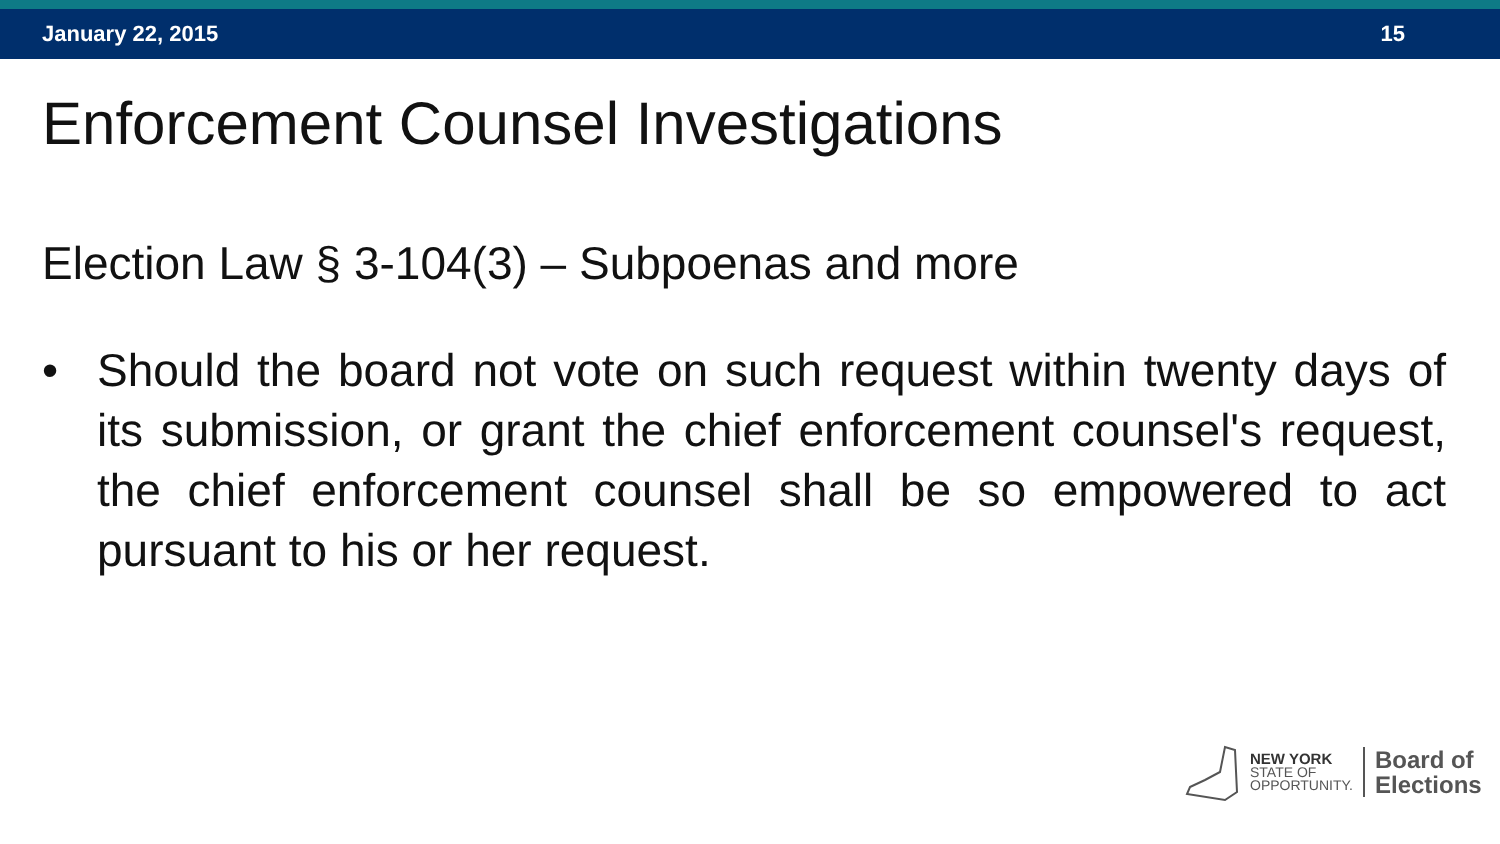January 22, 2015 15
Enforcement Counsel Investigations
Election Law § 3-104(3) – Subpoenas and more
• Should the board not vote on such request within twenty days of its submission, or grant the chief enforcement counsel's request, the chief enforcement counsel shall be so empowered to act pursuant to his or her request.
NEW YORK
STATE OF
OPPORTUNITY.
Board of
Elections